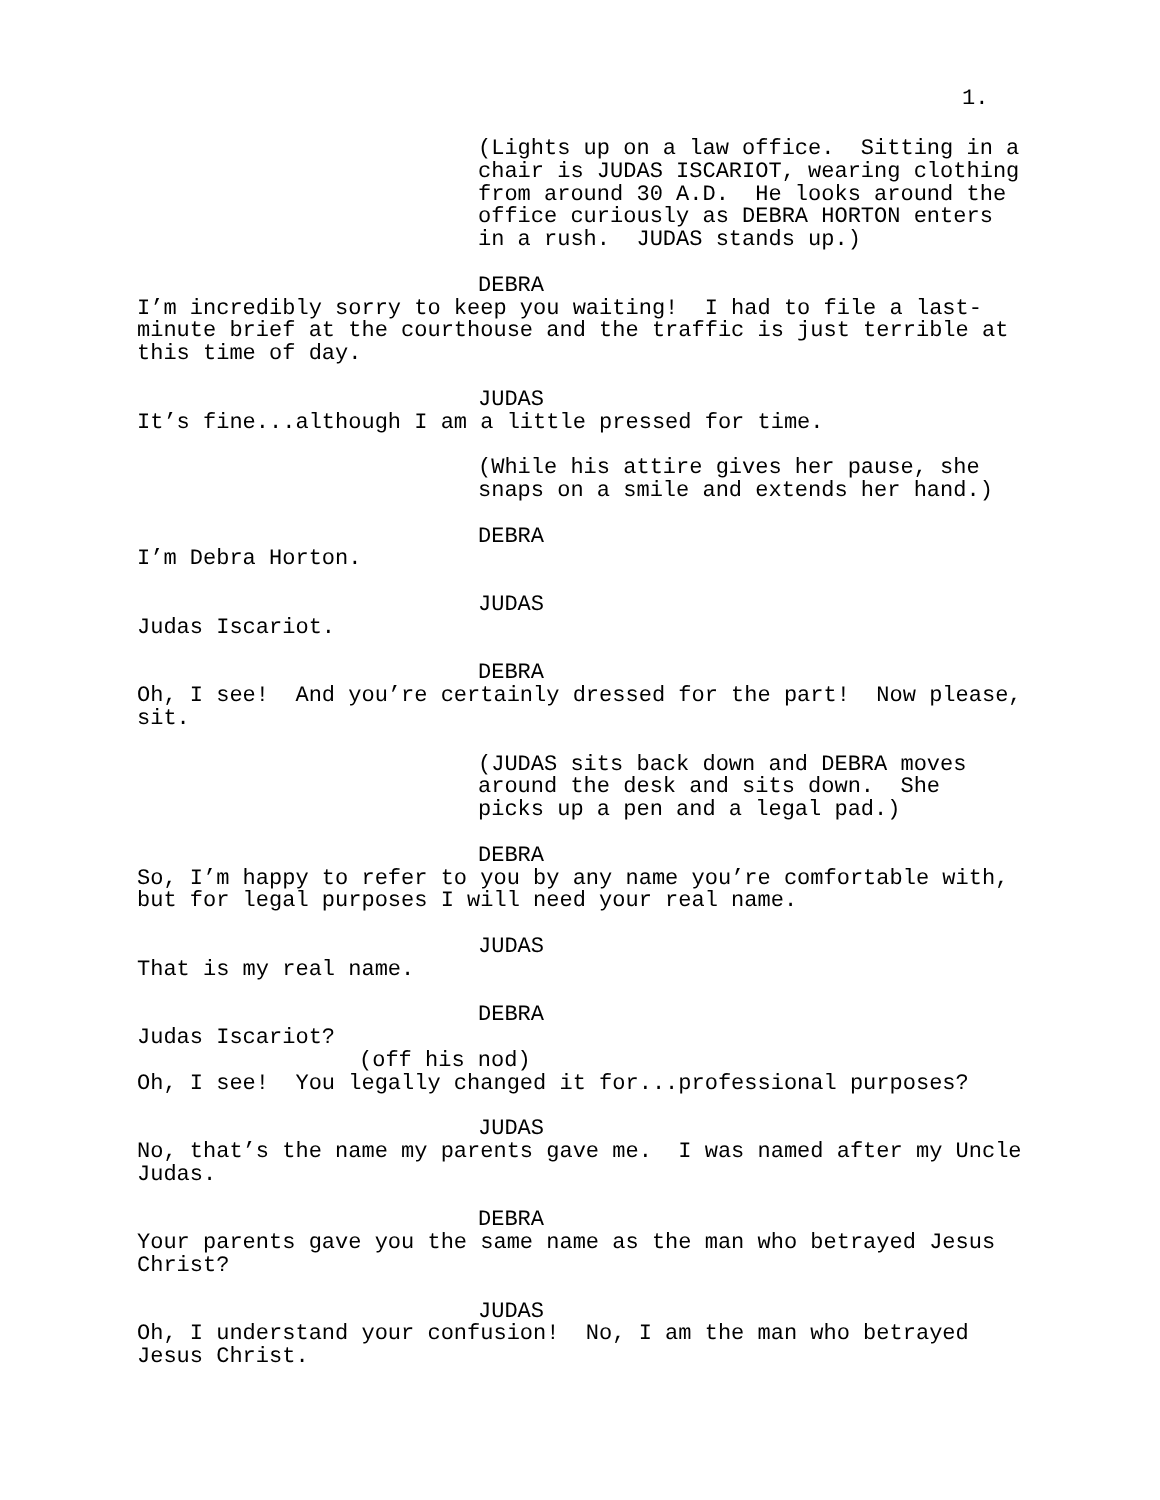1.
(Lights up on a law office. Sitting in a chair is JUDAS ISCARIOT, wearing clothing from around 30 A.D. He looks around the office curiously as DEBRA HORTON enters in a rush. JUDAS stands up.)
DEBRA
I’m incredibly sorry to keep you waiting! I had to file a last- minute brief at the courthouse and the traffic is just terrible at this time of day.
JUDAS
It’s fine...although I am a little pressed for time.
(While his attire gives her pause, she snaps on a smile and extends her hand.)
DEBRA
I’m Debra Horton.
JUDAS
Judas Iscariot.
DEBRA
Oh, I see! And you’re certainly dressed for the part! Now please, sit.
(JUDAS sits back down and DEBRA moves around the desk and sits down. She picks up a pen and a legal pad.)
DEBRA
So, I’m happy to refer to you by any name you’re comfortable with, but for legal purposes I will need your real name.
JUDAS
That is my real name.
DEBRA
Judas Iscariot?
(off his nod)
Oh, I see! You legally changed it for...professional purposes?
JUDAS
No, that’s the name my parents gave me. I was named after my Uncle Judas.
DEBRA
Your parents gave you the same name as the man who betrayed Jesus Christ?
JUDAS
Oh, I understand your confusion! No, I am the man who betrayed Jesus Christ.